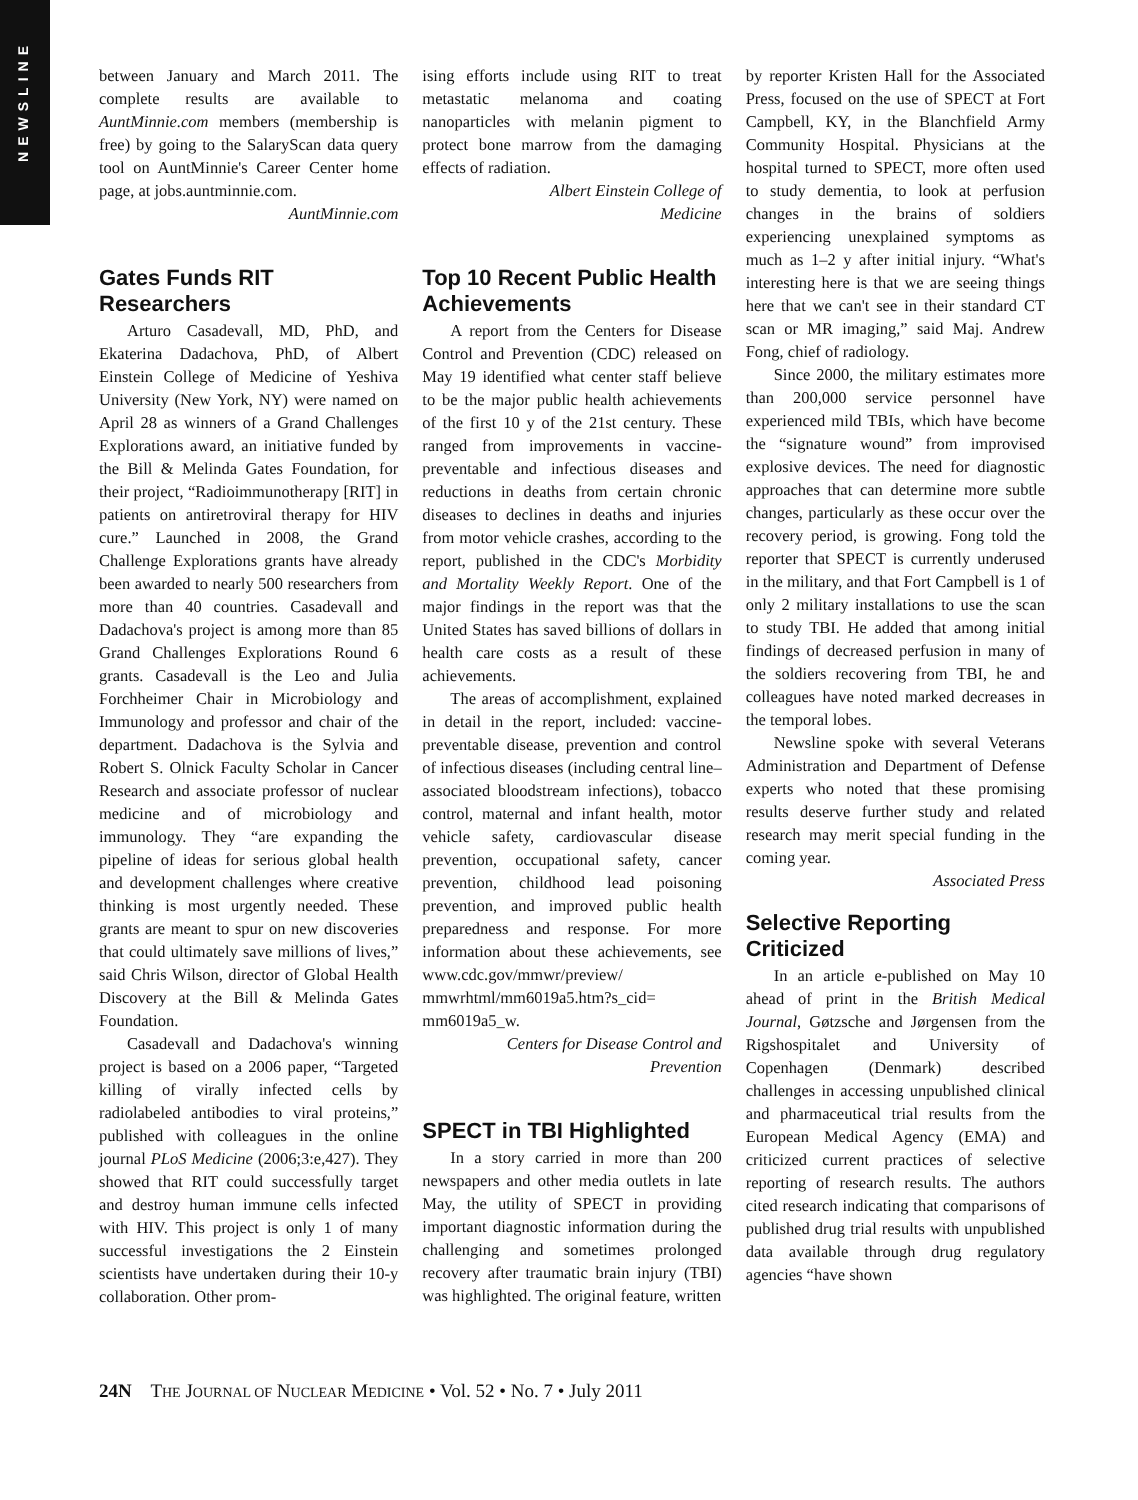NEWSLINE
between January and March 2011. The complete results are available to AuntMinnie.com members (membership is free) by going to the SalaryScan data query tool on AuntMinnie's Career Center home page, at jobs.auntminnie.com.
AuntMinnie.com
Gates Funds RIT Researchers
Arturo Casadevall, MD, PhD, and Ekaterina Dadachova, PhD, of Albert Einstein College of Medicine of Yeshiva University (New York, NY) were named on April 28 as winners of a Grand Challenges Explorations award, an initiative funded by the Bill & Melinda Gates Foundation, for their project, “Radioimmunotherapy [RIT] in patients on antiretroviral therapy for HIV cure.” Launched in 2008, the Grand Challenge Explorations grants have already been awarded to nearly 500 researchers from more than 40 countries. Casadevall and Dadachova's project is among more than 85 Grand Challenges Explorations Round 6 grants. Casadevall is the Leo and Julia Forchheimer Chair in Microbiology and Immunology and professor and chair of the department. Dadachova is the Sylvia and Robert S. Olnick Faculty Scholar in Cancer Research and associate professor of nuclear medicine and of microbiology and immunology. They “are expanding the pipeline of ideas for serious global health and development challenges where creative thinking is most urgently needed. These grants are meant to spur on new discoveries that could ultimately save millions of lives,” said Chris Wilson, director of Global Health Discovery at the Bill & Melinda Gates Foundation.
Casadevall and Dadachova's winning project is based on a 2006 paper, “Targeted killing of virally infected cells by radiolabeled antibodies to viral proteins,” published with colleagues in the online journal PLoS Medicine (2006;3:e,427). They showed that RIT could successfully target and destroy human immune cells infected with HIV. This project is only 1 of many successful investigations the 2 Einstein scientists have undertaken during their 10-y collaboration. Other prom-
ising efforts include using RIT to treat metastatic melanoma and coating nanoparticles with melanin pigment to protect bone marrow from the damaging effects of radiation.
Albert Einstein College of
Medicine
Top 10 Recent Public Health Achievements
A report from the Centers for Disease Control and Prevention (CDC) released on May 19 identified what center staff believe to be the major public health achievements of the first 10 y of the 21st century. These ranged from improvements in vaccine-preventable and infectious diseases and reductions in deaths from certain chronic diseases to declines in deaths and injuries from motor vehicle crashes, according to the report, published in the CDC's Morbidity and Mortality Weekly Report. One of the major findings in the report was that the United States has saved billions of dollars in health care costs as a result of these achievements.
The areas of accomplishment, explained in detail in the report, included: vaccine-preventable disease, prevention and control of infectious diseases (including central line–associated bloodstream infections), tobacco control, maternal and infant health, motor vehicle safety, cardiovascular disease prevention, occupational safety, cancer prevention, childhood lead poisoning prevention, and improved public health preparedness and response. For more information about these achievements, see www.cdc.gov/mmwr/preview/ mmwrhtml/mm6019a5.htm?s_cid= mm6019a5_w.
Centers for Disease Control and
Prevention
SPECT in TBI Highlighted
In a story carried in more than 200 newspapers and other media outlets in late May, the utility of SPECT in providing important diagnostic information during the challenging and sometimes prolonged recovery after traumatic brain injury (TBI) was highlighted. The original feature, written
by reporter Kristen Hall for the Associated Press, focused on the use of SPECT at Fort Campbell, KY, in the Blanchfield Army Community Hospital. Physicians at the hospital turned to SPECT, more often used to study dementia, to look at perfusion changes in the brains of soldiers experiencing unexplained symptoms as much as 1–2 y after initial injury. “What's interesting here is that we are seeing things here that we can't see in their standard CT scan or MR imaging,” said Maj. Andrew Fong, chief of radiology.
Since 2000, the military estimates more than 200,000 service personnel have experienced mild TBIs, which have become the “signature wound” from improvised explosive devices. The need for diagnostic approaches that can determine more subtle changes, particularly as these occur over the recovery period, is growing. Fong told the reporter that SPECT is currently underused in the military, and that Fort Campbell is 1 of only 2 military installations to use the scan to study TBI. He added that among initial findings of decreased perfusion in many of the soldiers recovering from TBI, he and colleagues have noted marked decreases in the temporal lobes.
Newsline spoke with several Veterans Administration and Department of Defense experts who noted that these promising results deserve further study and related research may merit special funding in the coming year.
Associated Press
Selective Reporting Criticized
In an article e-published on May 10 ahead of print in the British Medical Journal, Gøtzsche and Jørgensen from the Rigshospitalet and University of Copenhagen (Denmark) described challenges in accessing unpublished clinical and pharmaceutical trial results from the European Medical Agency (EMA) and criticized current practices of selective reporting of research results. The authors cited research indicating that comparisons of published drug trial results with unpublished data available through drug regulatory agencies “have shown
24N THE JOURNAL OF NUCLEAR MEDICINE • Vol. 52 • No. 7 • July 2011